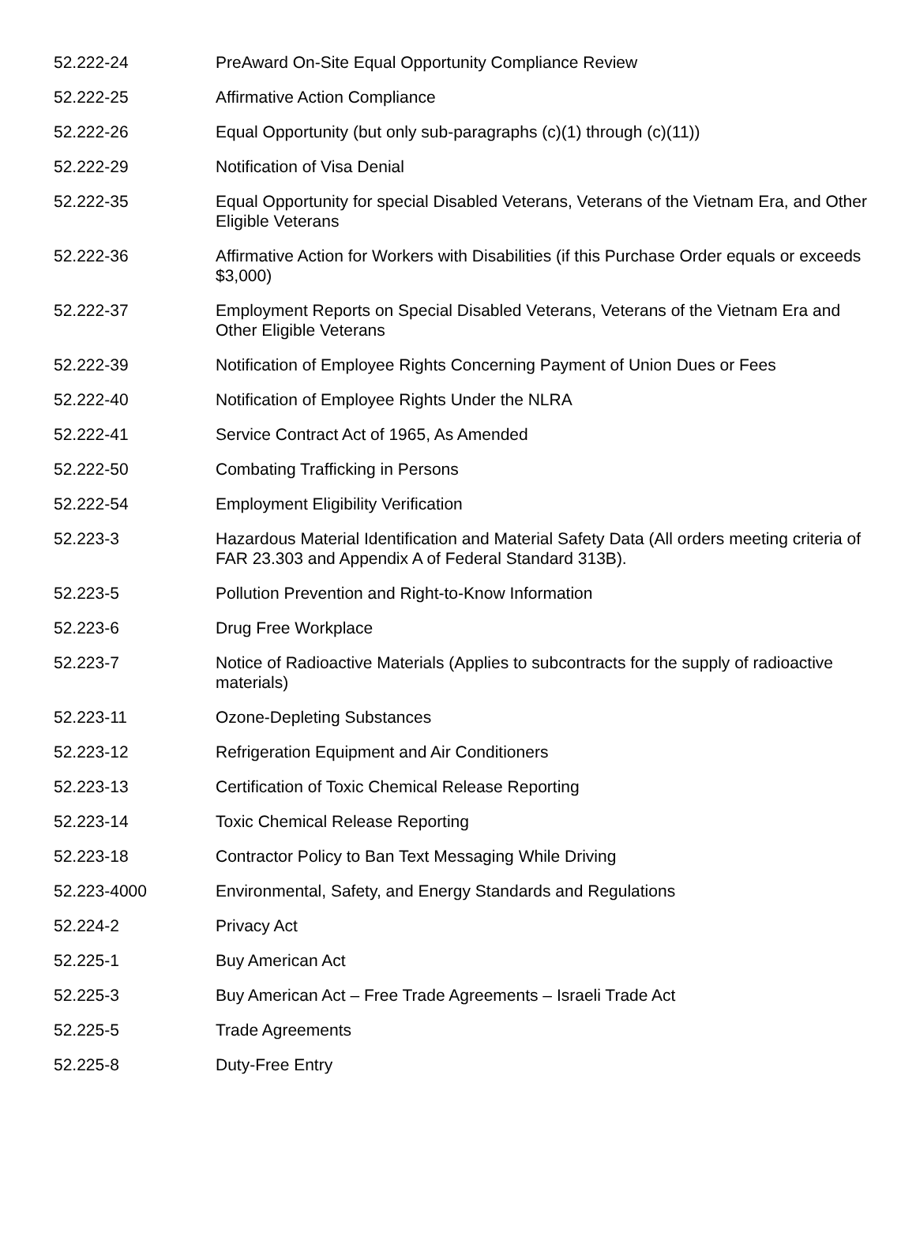| 52.222-24 | PreAward On-Site Equal Opportunity Compliance Review |
| 52.222-25 | Affirmative Action Compliance |
| 52.222-26 | Equal Opportunity (but only sub-paragraphs (c)(1) through (c)(11)) |
| 52.222-29 | Notification of Visa Denial |
| 52.222-35 | Equal Opportunity for special Disabled Veterans, Veterans of the Vietnam Era, and Other Eligible Veterans |
| 52.222-36 | Affirmative Action for Workers with Disabilities (if this Purchase Order equals or exceeds $3,000) |
| 52.222-37 | Employment Reports on Special Disabled Veterans, Veterans of the Vietnam Era and Other Eligible Veterans |
| 52.222-39 | Notification of Employee Rights Concerning Payment of Union Dues or Fees |
| 52.222-40 | Notification of Employee Rights Under the NLRA |
| 52.222-41 | Service Contract Act of 1965, As Amended |
| 52.222-50 | Combating Trafficking in Persons |
| 52.222-54 | Employment Eligibility Verification |
| 52.223-3 | Hazardous Material Identification and Material Safety Data (All orders meeting criteria of FAR 23.303 and Appendix A of Federal Standard 313B). |
| 52.223-5 | Pollution Prevention and Right-to-Know Information |
| 52.223-6 | Drug Free Workplace |
| 52.223-7 | Notice of Radioactive Materials (Applies to subcontracts for the supply of radioactive materials) |
| 52.223-11 | Ozone-Depleting Substances |
| 52.223-12 | Refrigeration Equipment and Air Conditioners |
| 52.223-13 | Certification of Toxic Chemical Release Reporting |
| 52.223-14 | Toxic Chemical Release Reporting |
| 52.223-18 | Contractor Policy to Ban Text Messaging While Driving |
| 52.223-4000 | Environmental, Safety, and Energy Standards and Regulations |
| 52.224-2 | Privacy Act |
| 52.225-1 | Buy American Act |
| 52.225-3 | Buy American Act – Free Trade Agreements – Israeli Trade Act |
| 52.225-5 | Trade Agreements |
| 52.225-8 | Duty-Free Entry |